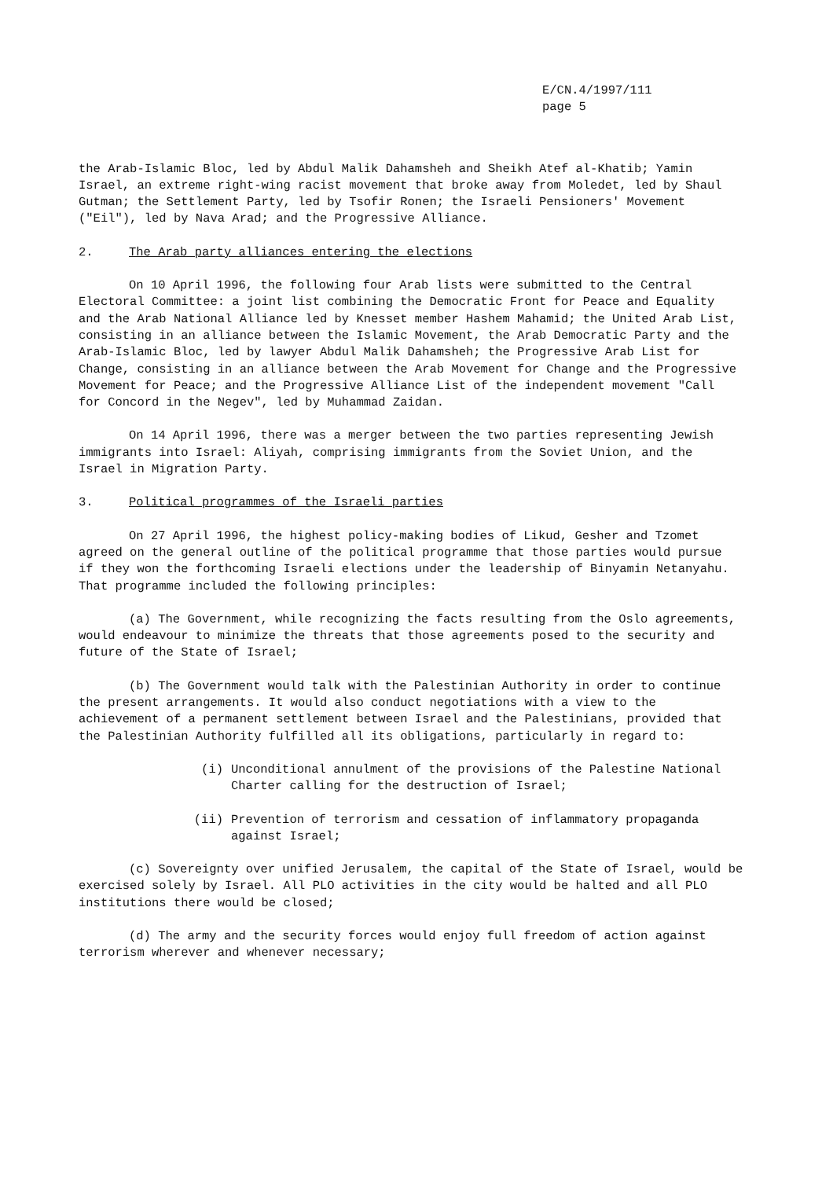E/CN.4/1997/111
page 5
the Arab-Islamic Bloc, led by Abdul Malik Dahamsheh and Sheikh Atef al-Khatib; Yamin Israel, an extreme right-wing racist movement that broke away from Moledet, led by Shaul Gutman; the Settlement Party, led by Tsofir Ronen; the Israeli Pensioners' Movement ("Eil"), led by Nava Arad; and the Progressive Alliance.
2. The Arab party alliances entering the elections
On 10 April 1996, the following four Arab lists were submitted to the Central Electoral Committee: a joint list combining the Democratic Front for Peace and Equality and the Arab National Alliance led by Knesset member Hashem Mahamid; the United Arab List, consisting in an alliance between the Islamic Movement, the Arab Democratic Party and the Arab-Islamic Bloc, led by lawyer Abdul Malik Dahamsheh; the Progressive Arab List for Change, consisting in an alliance between the Arab Movement for Change and the Progressive Movement for Peace; and the Progressive Alliance List of the independent movement "Call for Concord in the Negev", led by Muhammad Zaidan.
On 14 April 1996, there was a merger between the two parties representing Jewish immigrants into Israel: Aliyah, comprising immigrants from the Soviet Union, and the Israel in Migration Party.
3. Political programmes of the Israeli parties
On 27 April 1996, the highest policy-making bodies of Likud, Gesher and Tzomet agreed on the general outline of the political programme that those parties would pursue if they won the forthcoming Israeli elections under the leadership of Binyamin Netanyahu. That programme included the following principles:
(a) The Government, while recognizing the facts resulting from the Oslo agreements, would endeavour to minimize the threats that those agreements posed to the security and future of the State of Israel;
(b) The Government would talk with the Palestinian Authority in order to continue the present arrangements. It would also conduct negotiations with a view to the achievement of a permanent settlement between Israel and the Palestinians, provided that the Palestinian Authority fulfilled all its obligations, particularly in regard to:
(i) Unconditional annulment of the provisions of the Palestine National Charter calling for the destruction of Israel;
(ii) Prevention of terrorism and cessation of inflammatory propaganda against Israel;
(c) Sovereignty over unified Jerusalem, the capital of the State of Israel, would be exercised solely by Israel. All PLO activities in the city would be halted and all PLO institutions there would be closed;
(d) The army and the security forces would enjoy full freedom of action against terrorism wherever and whenever necessary;